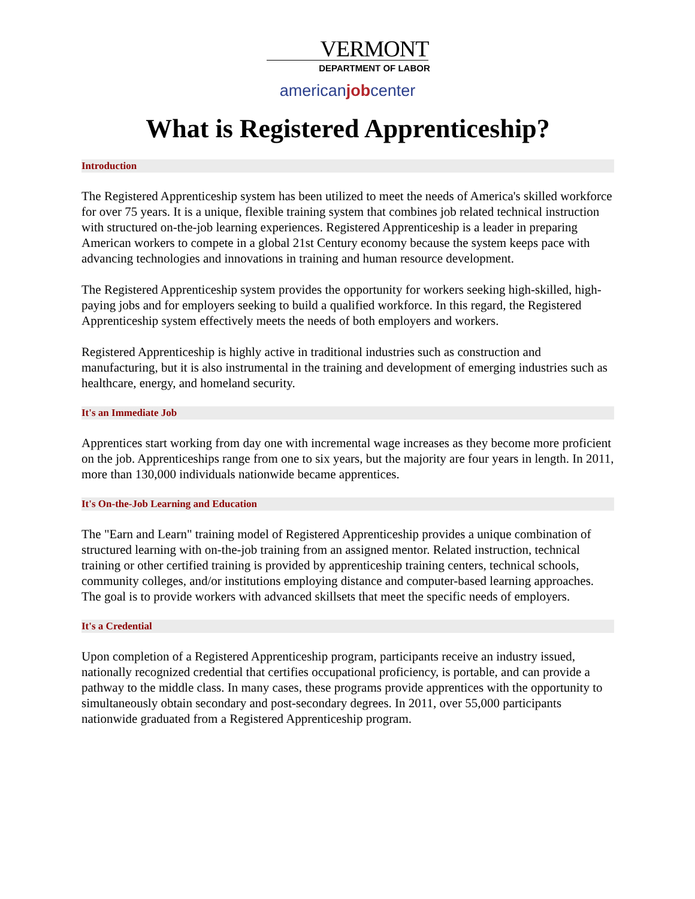VERMONT
DEPARTMENT OF LABOR
americanjobcenter
What is Registered Apprenticeship?
Introduction
The Registered Apprenticeship system has been utilized to meet the needs of America's skilled workforce for over 75 years. It is a unique, flexible training system that combines job related technical instruction with structured on-the-job learning experiences. Registered Apprenticeship is a leader in preparing American workers to compete in a global 21st Century economy because the system keeps pace with advancing technologies and innovations in training and human resource development.
The Registered Apprenticeship system provides the opportunity for workers seeking high-skilled, high- paying jobs and for employers seeking to build a qualified workforce. In this regard, the Registered Apprenticeship system effectively meets the needs of both employers and workers.
Registered Apprenticeship is highly active in traditional industries such as construction and manufacturing, but it is also instrumental in the training and development of emerging industries such as healthcare, energy, and homeland security.
It's an Immediate Job
Apprentices start working from day one with incremental wage increases as they become more proficient on the job. Apprenticeships range from one to six years, but the majority are four years in length. In 2011, more than 130,000 individuals nationwide became apprentices.
It's On-the-Job Learning and Education
The "Earn and Learn" training model of Registered Apprenticeship provides a unique combination of structured learning with on-the-job training from an assigned mentor. Related instruction, technical training or other certified training is provided by apprenticeship training centers, technical schools, community colleges, and/or institutions employing distance and computer-based learning approaches. The goal is to provide workers with advanced skillsets that meet the specific needs of employers.
It's a Credential
Upon completion of a Registered Apprenticeship program, participants receive an industry issued, nationally recognized credential that certifies occupational proficiency, is portable, and can provide a pathway to the middle class. In many cases, these programs provide apprentices with the opportunity to simultaneously obtain secondary and post-secondary degrees. In 2011, over 55,000 participants nationwide graduated from a Registered Apprenticeship program.